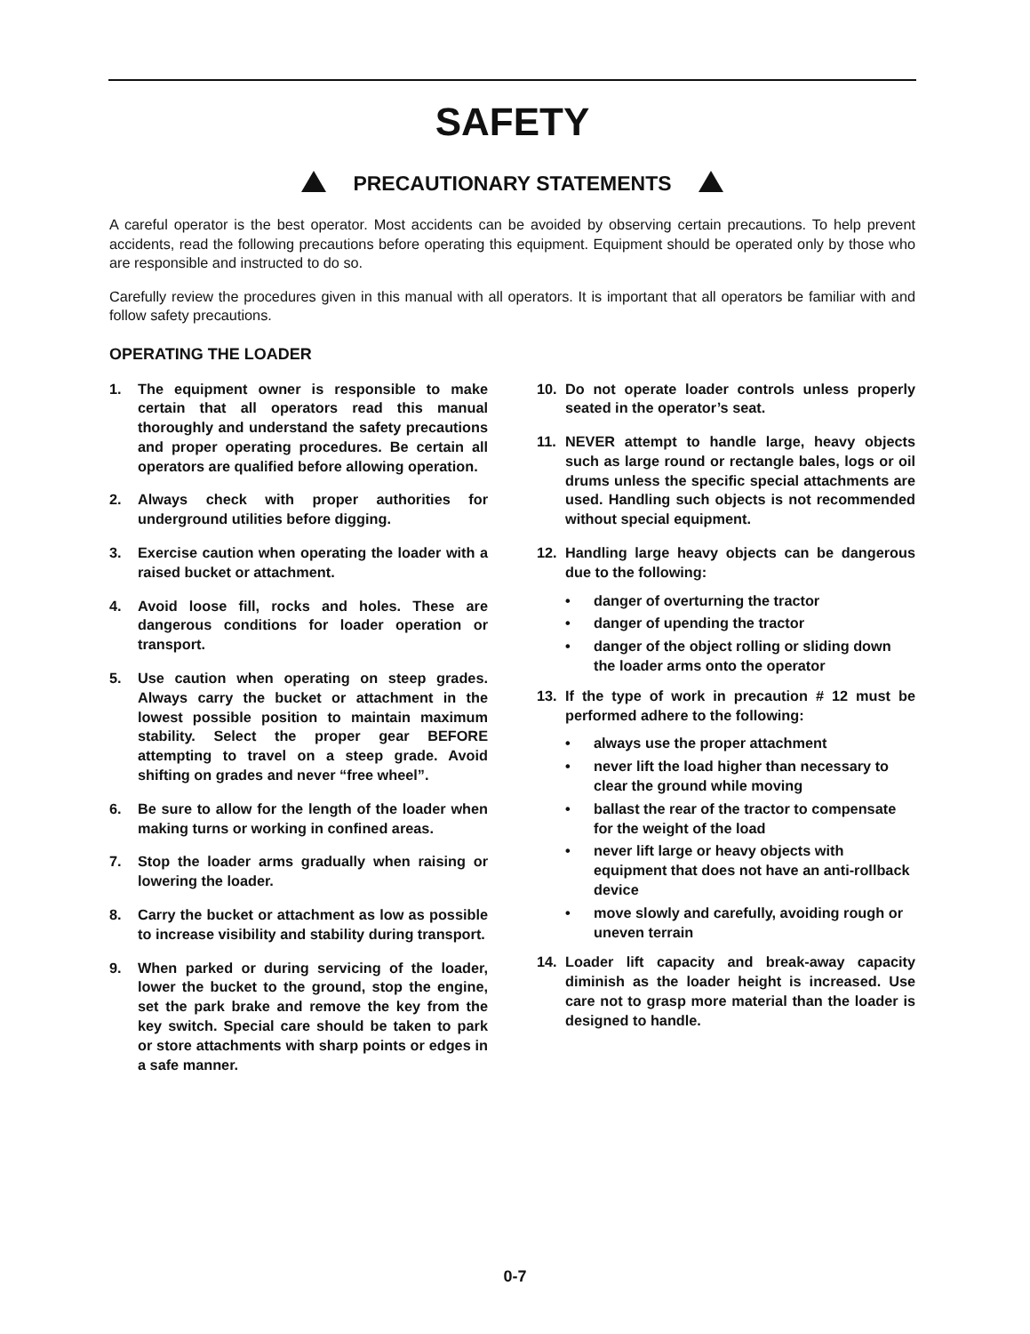SAFETY
PRECAUTIONARY STATEMENTS
A careful operator is the best operator. Most accidents can be avoided by observing certain precautions. To help prevent accidents, read the following precautions before operating this equipment. Equipment should be operated only by those who are responsible and instructed to do so.
Carefully review the procedures given in this manual with all operators. It is important that all operators be familiar with and follow safety precautions.
OPERATING THE LOADER
1. The equipment owner is responsible to make certain that all operators read this manual thoroughly and understand the safety precautions and proper operating procedures. Be certain all operators are qualified before allowing operation.
2. Always check with proper authorities for underground utilities before digging.
3. Exercise caution when operating the loader with a raised bucket or attachment.
4. Avoid loose fill, rocks and holes. These are dangerous conditions for loader operation or transport.
5. Use caution when operating on steep grades. Always carry the bucket or attachment in the lowest possible position to maintain maximum stability. Select the proper gear BEFORE attempting to travel on a steep grade. Avoid shifting on grades and never “free wheel”.
6. Be sure to allow for the length of the loader when making turns or working in confined areas.
7. Stop the loader arms gradually when raising or lowering the loader.
8. Carry the bucket or attachment as low as possible to increase visibility and stability during transport.
9. When parked or during servicing of the loader, lower the bucket to the ground, stop the engine, set the park brake and remove the key from the key switch. Special care should be taken to park or store attachments with sharp points or edges in a safe manner.
10. Do not operate loader controls unless properly seated in the operator’s seat.
11. NEVER attempt to handle large, heavy objects such as large round or rectangle bales, logs or oil drums unless the specific special attachments are used. Handling such objects is not recommended without special equipment.
12. Handling large heavy objects can be dangerous due to the following:
• danger of overturning the tractor
• danger of upending the tractor
• danger of the object rolling or sliding down the loader arms onto the operator
13. If the type of work in precaution # 12 must be performed adhere to the following:
• always use the proper attachment
• never lift the load higher than necessary to clear the ground while moving
• ballast the rear of the tractor to compensate for the weight of the load
• never lift large or heavy objects with equipment that does not have an anti-rollback device
• move slowly and carefully, avoiding rough or uneven terrain
14. Loader lift capacity and break-away capacity diminish as the loader height is increased. Use care not to grasp more material than the loader is designed to handle.
0-7